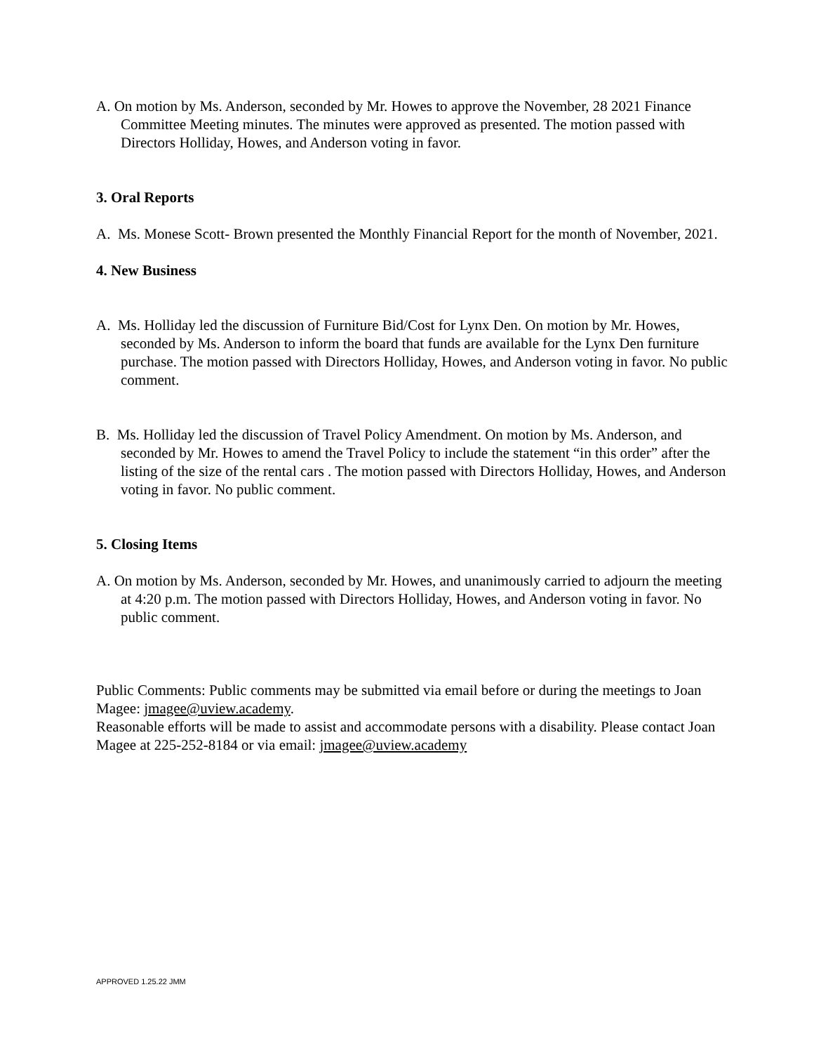A. On motion by Ms. Anderson, seconded by Mr. Howes to approve the November, 28 2021 Finance Committee Meeting minutes. The minutes were approved as presented. The motion passed with Directors Holliday, Howes, and Anderson voting in favor.
3. Oral Reports
A. Ms. Monese Scott- Brown presented the Monthly Financial Report for the month of November, 2021.
4. New Business
A. Ms. Holliday led the discussion of Furniture Bid/Cost for Lynx Den. On motion by Mr. Howes, seconded by Ms. Anderson to inform the board that funds are available for the Lynx Den furniture purchase. The motion passed with Directors Holliday, Howes, and Anderson voting in favor. No public comment.
B. Ms. Holliday led the discussion of Travel Policy Amendment. On motion by Ms. Anderson, and seconded by Mr. Howes to amend the Travel Policy to include the statement “in this order” after the listing of the size of the rental cars . The motion passed with Directors Holliday, Howes, and Anderson voting in favor. No public comment.
5. Closing Items
A. On motion by Ms. Anderson, seconded by Mr. Howes, and unanimously carried to adjourn the meeting at 4:20 p.m. The motion passed with Directors Holliday, Howes, and Anderson voting in favor. No public comment.
Public Comments: Public comments may be submitted via email before or during the meetings to Joan Magee: jmagee@uview.academy.
Reasonable efforts will be made to assist and accommodate persons with a disability. Please contact Joan Magee at 225-252-8184 or via email: jmagee@uview.academy
APPROVED 1.25.22 JMM